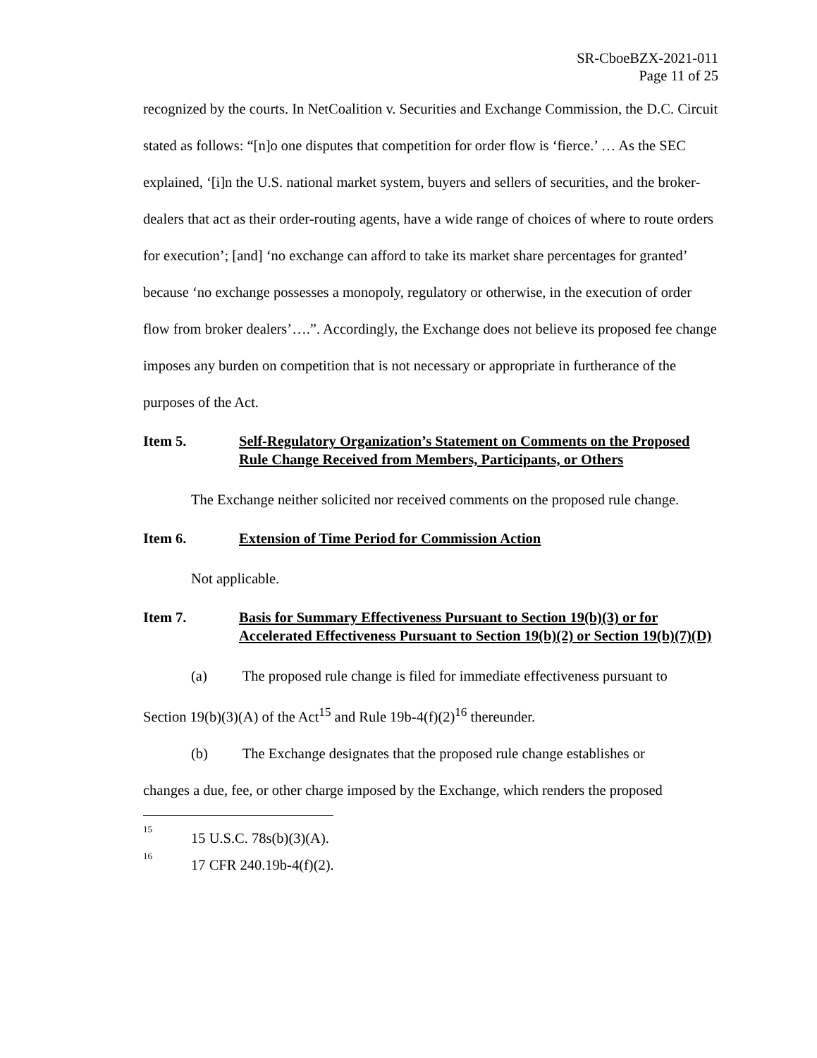SR-CboeBZX-2021-011
Page 11 of 25
recognized by the courts. In NetCoalition v. Securities and Exchange Commission, the D.C. Circuit stated as follows: “[n]o one disputes that competition for order flow is ‘fierce.’ … As the SEC explained, ‘[i]n the U.S. national market system, buyers and sellers of securities, and the broker-dealers that act as their order-routing agents, have a wide range of choices of where to route orders for execution’; [and] ‘no exchange can afford to take its market share percentages for granted’ because ‘no exchange possesses a monopoly, regulatory or otherwise, in the execution of order flow from broker dealers’….”. Accordingly, the Exchange does not believe its proposed fee change imposes any burden on competition that is not necessary or appropriate in furtherance of the purposes of the Act.
Item 5. Self-Regulatory Organization’s Statement on Comments on the Proposed Rule Change Received from Members, Participants, or Others
The Exchange neither solicited nor received comments on the proposed rule change.
Item 6. Extension of Time Period for Commission Action
Not applicable.
Item 7. Basis for Summary Effectiveness Pursuant to Section 19(b)(3) or for Accelerated Effectiveness Pursuant to Section 19(b)(2) or Section 19(b)(7)(D)
(a) The proposed rule change is filed for immediate effectiveness pursuant to
Section 19(b)(3)(A) of the Act<sup>15</sup> and Rule 19b-4(f)(2)<sup>16</sup> thereunder.
(b) The Exchange designates that the proposed rule change establishes or
changes a due, fee, or other charge imposed by the Exchange, which renders the proposed
<sup>15</sup> 15 U.S.C. 78s(b)(3)(A).
<sup>16</sup> 17 CFR 240.19b-4(f)(2).